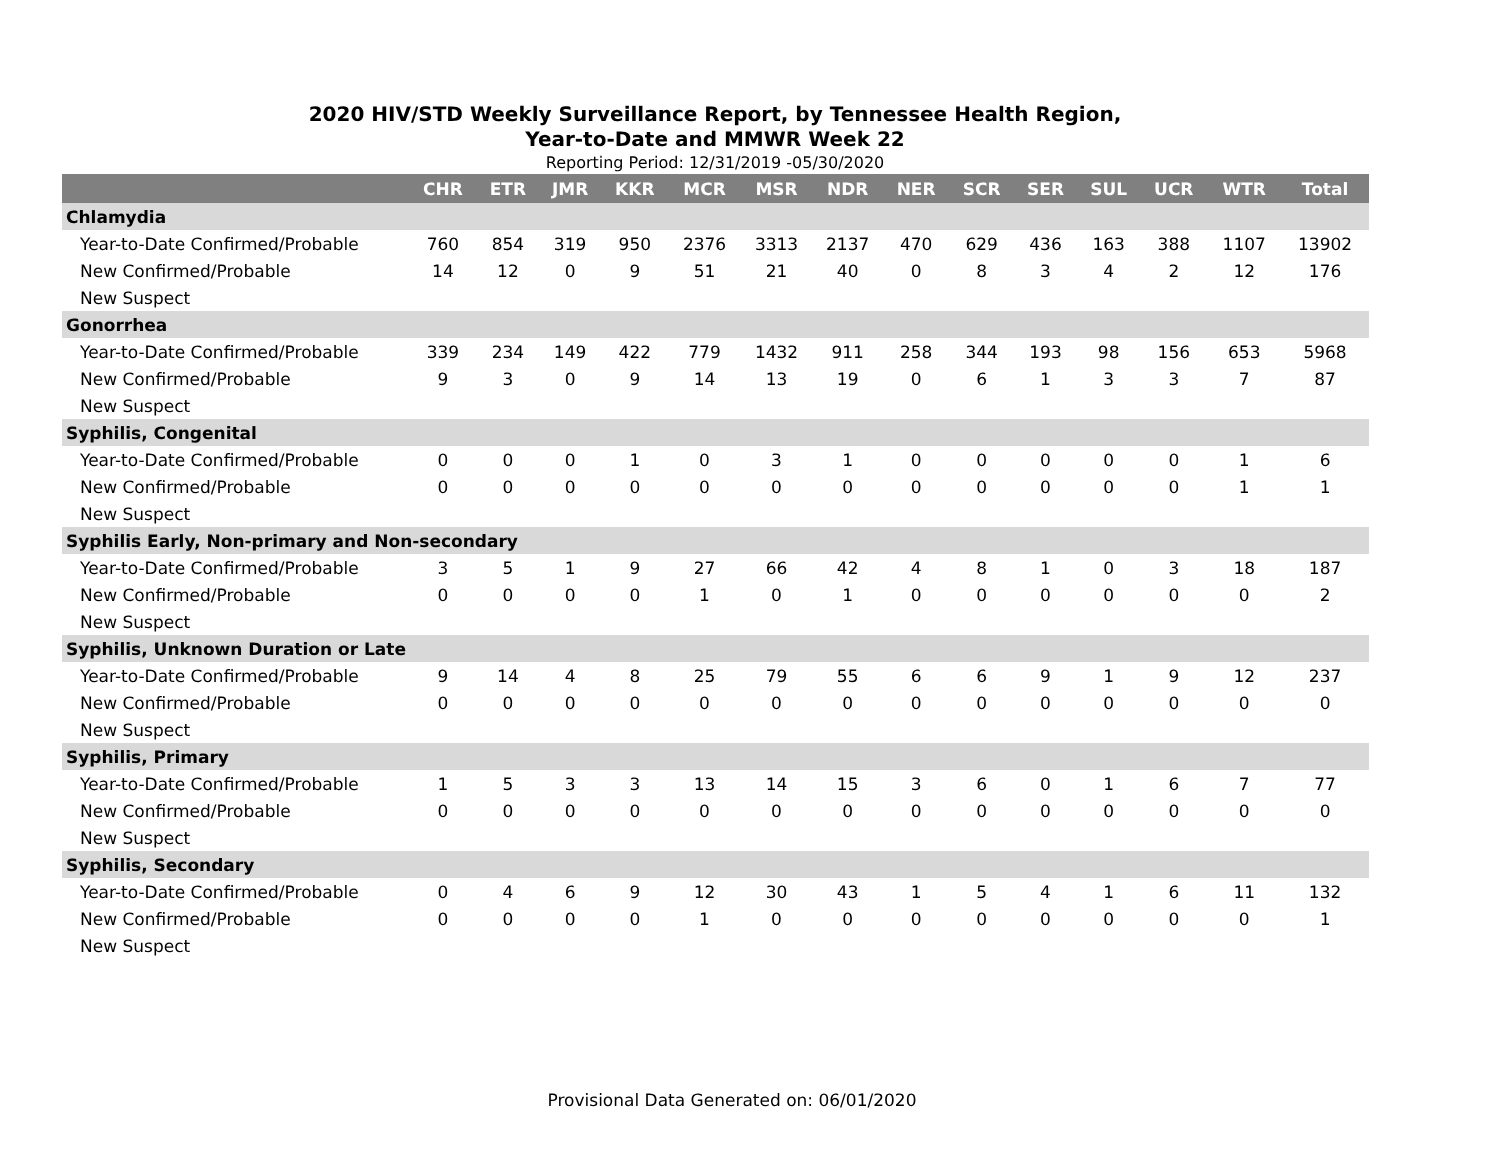2020 HIV/STD Weekly Surveillance Report, by Tennessee Health Region,
Year-to-Date and MMWR Week 22
Reporting Period: 12/31/2019 -05/30/2020
| | CHR | ETR | JMR | KKR | MCR | MSR | NDR | NER | SCR | SER | SUL | UCR | WTR | Total |
| --- | --- | --- | --- | --- | --- | --- | --- | --- | --- | --- | --- | --- | --- | --- |
| Chlamydia | | | | | | | | | | | | | | |
| Year-to-Date Confirmed/Probable | 760 | 854 | 319 | 950 | 2376 | 3313 | 2137 | 470 | 629 | 436 | 163 | 388 | 1107 | 13902 |
| New Confirmed/Probable | 14 | 12 | 0 | 9 | 51 | 21 | 40 | 0 | 8 | 3 | 4 | 2 | 12 | 176 |
| New Suspect | | | | | | | | | | | | | | |
| Gonorrhea | | | | | | | | | | | | | | |
| Year-to-Date Confirmed/Probable | 339 | 234 | 149 | 422 | 779 | 1432 | 911 | 258 | 344 | 193 | 98 | 156 | 653 | 5968 |
| New Confirmed/Probable | 9 | 3 | 0 | 9 | 14 | 13 | 19 | 0 | 6 | 1 | 3 | 3 | 7 | 87 |
| New Suspect | | | | | | | | | | | | | | |
| Syphilis, Congenital | | | | | | | | | | | | | | |
| Year-to-Date Confirmed/Probable | 0 | 0 | 0 | 1 | 0 | 3 | 1 | 0 | 0 | 0 | 0 | 0 | 1 | 6 |
| New Confirmed/Probable | 0 | 0 | 0 | 0 | 0 | 0 | 0 | 0 | 0 | 0 | 0 | 0 | 1 | 1 |
| New Suspect | | | | | | | | | | | | | | |
| Syphilis Early, Non-primary and Non-secondary | | | | | | | | | | | | | | |
| Year-to-Date Confirmed/Probable | 3 | 5 | 1 | 9 | 27 | 66 | 42 | 4 | 8 | 1 | 0 | 3 | 18 | 187 |
| New Confirmed/Probable | 0 | 0 | 0 | 0 | 1 | 0 | 1 | 0 | 0 | 0 | 0 | 0 | 0 | 2 |
| New Suspect | | | | | | | | | | | | | | |
| Syphilis, Unknown Duration or Late | | | | | | | | | | | | | | |
| Year-to-Date Confirmed/Probable | 9 | 14 | 4 | 8 | 25 | 79 | 55 | 6 | 6 | 9 | 1 | 9 | 12 | 237 |
| New Confirmed/Probable | 0 | 0 | 0 | 0 | 0 | 0 | 0 | 0 | 0 | 0 | 0 | 0 | 0 | 0 |
| New Suspect | | | | | | | | | | | | | | |
| Syphilis, Primary | | | | | | | | | | | | | | |
| Year-to-Date Confirmed/Probable | 1 | 5 | 3 | 3 | 13 | 14 | 15 | 3 | 6 | 0 | 1 | 6 | 7 | 77 |
| New Confirmed/Probable | 0 | 0 | 0 | 0 | 0 | 0 | 0 | 0 | 0 | 0 | 0 | 0 | 0 | 0 |
| New Suspect | | | | | | | | | | | | | | |
| Syphilis, Secondary | | | | | | | | | | | | | | |
| Year-to-Date Confirmed/Probable | 0 | 4 | 6 | 9 | 12 | 30 | 43 | 1 | 5 | 4 | 1 | 6 | 11 | 132 |
| New Confirmed/Probable | 0 | 0 | 0 | 0 | 1 | 0 | 0 | 0 | 0 | 0 | 0 | 0 | 0 | 1 |
| New Suspect | | | | | | | | | | | | | | |
Provisional Data Generated on: 06/01/2020